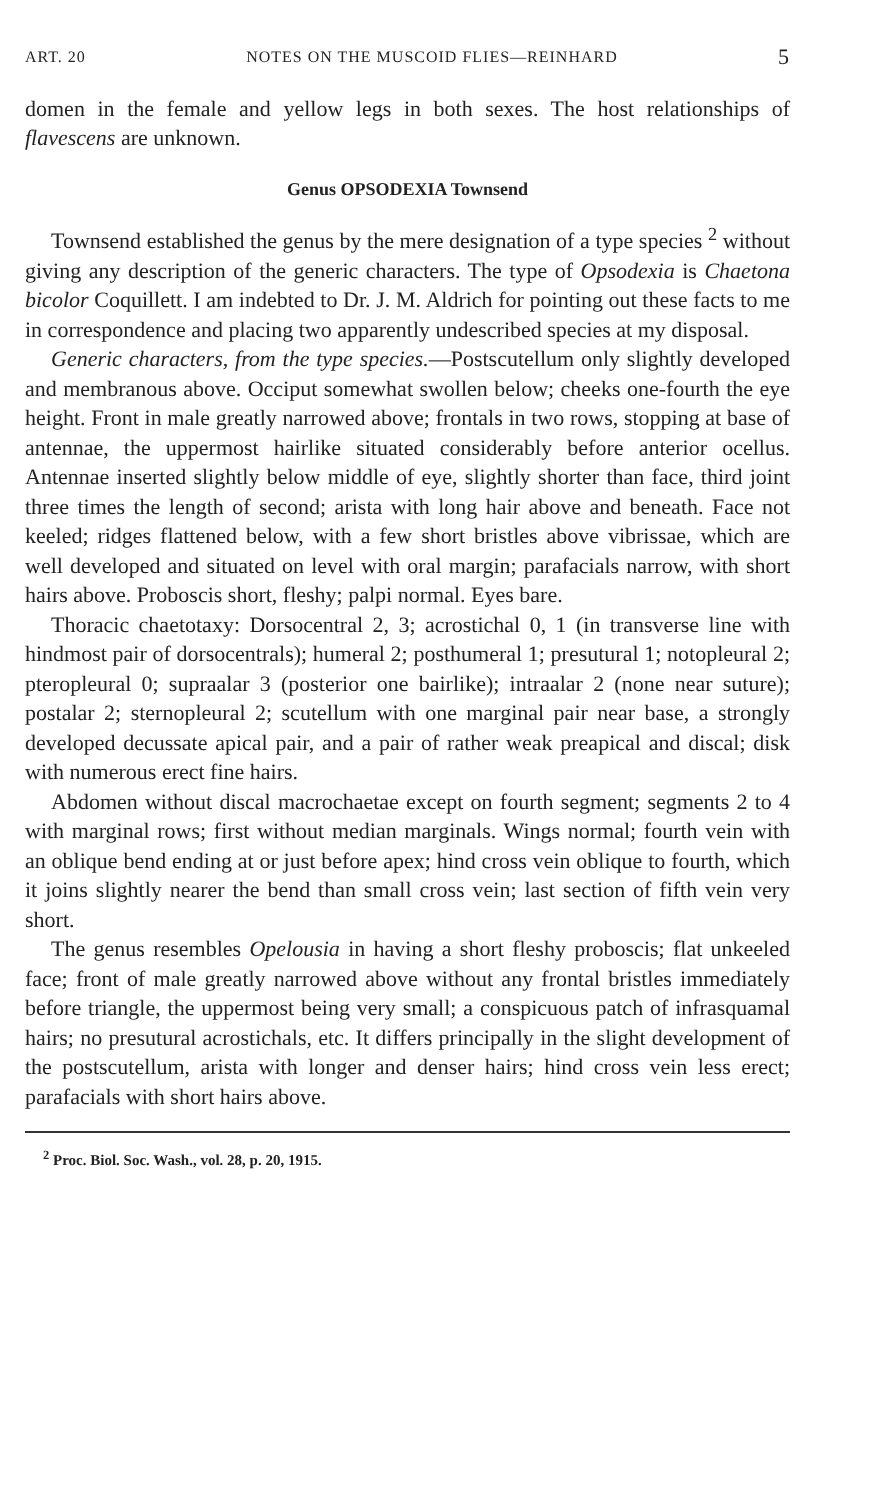ART. 20 NOTES ON THE MUSCOID FLIES—REINHARD 5
domen in the female and yellow legs in both sexes. The host relationships of flavescens are unknown.
Genus OPSODEXIA Townsend
Townsend established the genus by the mere designation of a type species <sup>2</sup> without giving any description of the generic characters. The type of Opsodexia is Chaetona bicolor Coquillett. I am indebted to Dr. J. M. Aldrich for pointing out these facts to me in correspondence and placing two apparently undescribed species at my disposal.
Generic characters, from the type species.—Postscutellum only slightly developed and membranous above. Occiput somewhat swollen below; cheeks one-fourth the eye height. Front in male greatly narrowed above; frontals in two rows, stopping at base of antennae, the uppermost hairlike situated considerably before anterior ocellus. Antennae inserted slightly below middle of eye, slightly shorter than face, third joint three times the length of second; arista with long hair above and beneath. Face not keeled; ridges flattened below, with a few short bristles above vibrissae, which are well developed and situated on level with oral margin; parafacials narrow, with short hairs above. Proboscis short, fleshy; palpi normal. Eyes bare.
Thoracic chaetotaxy: Dorsocentral 2, 3; acrostichal 0, 1 (in transverse line with hindmost pair of dorsocentrals); humeral 2; posthumeral 1; presutural 1; notopleural 2; pteropleural 0; supraalar 3 (posterior one bairlike); intraalar 2 (none near suture); postalar 2; sternopleural 2; scutellum with one marginal pair near base, a strongly developed decussate apical pair, and a pair of rather weak preapical and discal; disk with numerous erect fine hairs.
Abdomen without discal macrochaetae except on fourth segment; segments 2 to 4 with marginal rows; first without median marginals. Wings normal; fourth vein with an oblique bend ending at or just before apex; hind cross vein oblique to fourth, which it joins slightly nearer the bend than small cross vein; last section of fifth vein very short.
The genus resembles Opelousia in having a short fleshy proboscis; flat unkeeled face; front of male greatly narrowed above without any frontal bristles immediately before triangle, the uppermost being very small; a conspicuous patch of infrasquamal hairs; no presutural acrostichals, etc. It differs principally in the slight development of the postscutellum, arista with longer and denser hairs; hind cross vein less erect; parafacials with short hairs above.
<sup>2</sup> Proc. Biol. Soc. Wash., vol. 28, p. 20, 1915.